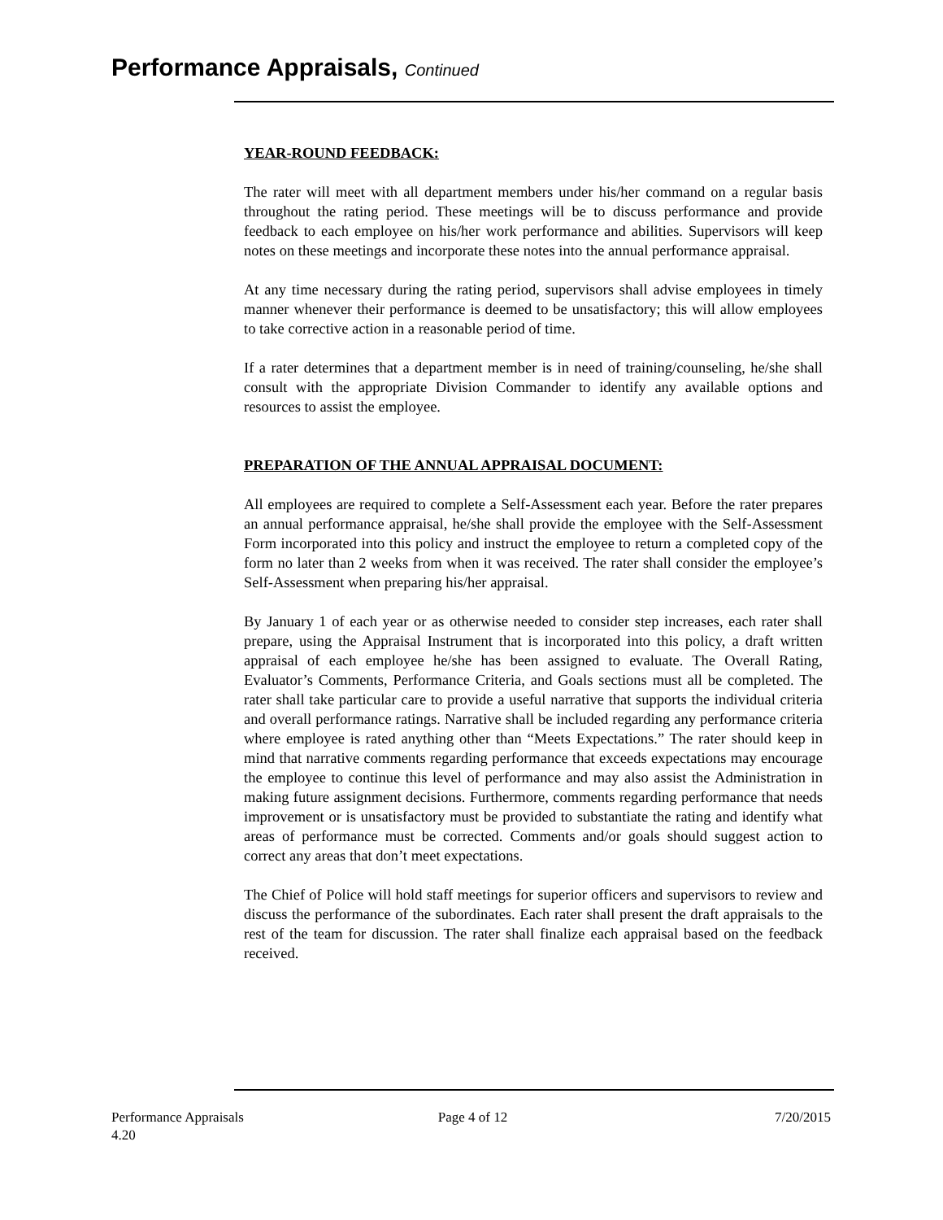Performance Appraisals, Continued
YEAR-ROUND FEEDBACK:
The rater will meet with all department members under his/her command on a regular basis throughout the rating period. These meetings will be to discuss performance and provide feedback to each employee on his/her work performance and abilities. Supervisors will keep notes on these meetings and incorporate these notes into the annual performance appraisal.
At any time necessary during the rating period, supervisors shall advise employees in timely manner whenever their performance is deemed to be unsatisfactory; this will allow employees to take corrective action in a reasonable period of time.
If a rater determines that a department member is in need of training/counseling, he/she shall consult with the appropriate Division Commander to identify any available options and resources to assist the employee.
PREPARATION OF THE ANNUAL APPRAISAL DOCUMENT:
All employees are required to complete a Self-Assessment each year. Before the rater prepares an annual performance appraisal, he/she shall provide the employee with the Self-Assessment Form incorporated into this policy and instruct the employee to return a completed copy of the form no later than 2 weeks from when it was received. The rater shall consider the employee’s Self-Assessment when preparing his/her appraisal.
By January 1 of each year or as otherwise needed to consider step increases, each rater shall prepare, using the Appraisal Instrument that is incorporated into this policy, a draft written appraisal of each employee he/she has been assigned to evaluate. The Overall Rating, Evaluator’s Comments, Performance Criteria, and Goals sections must all be completed. The rater shall take particular care to provide a useful narrative that supports the individual criteria and overall performance ratings. Narrative shall be included regarding any performance criteria where employee is rated anything other than “Meets Expectations.” The rater should keep in mind that narrative comments regarding performance that exceeds expectations may encourage the employee to continue this level of performance and may also assist the Administration in making future assignment decisions. Furthermore, comments regarding performance that needs improvement or is unsatisfactory must be provided to substantiate the rating and identify what areas of performance must be corrected. Comments and/or goals should suggest action to correct any areas that don’t meet expectations.
The Chief of Police will hold staff meetings for superior officers and supervisors to review and discuss the performance of the subordinates. Each rater shall present the draft appraisals to the rest of the team for discussion. The rater shall finalize each appraisal based on the feedback received.
Performance Appraisals
4.20
Page 4 of 12 7/20/2015